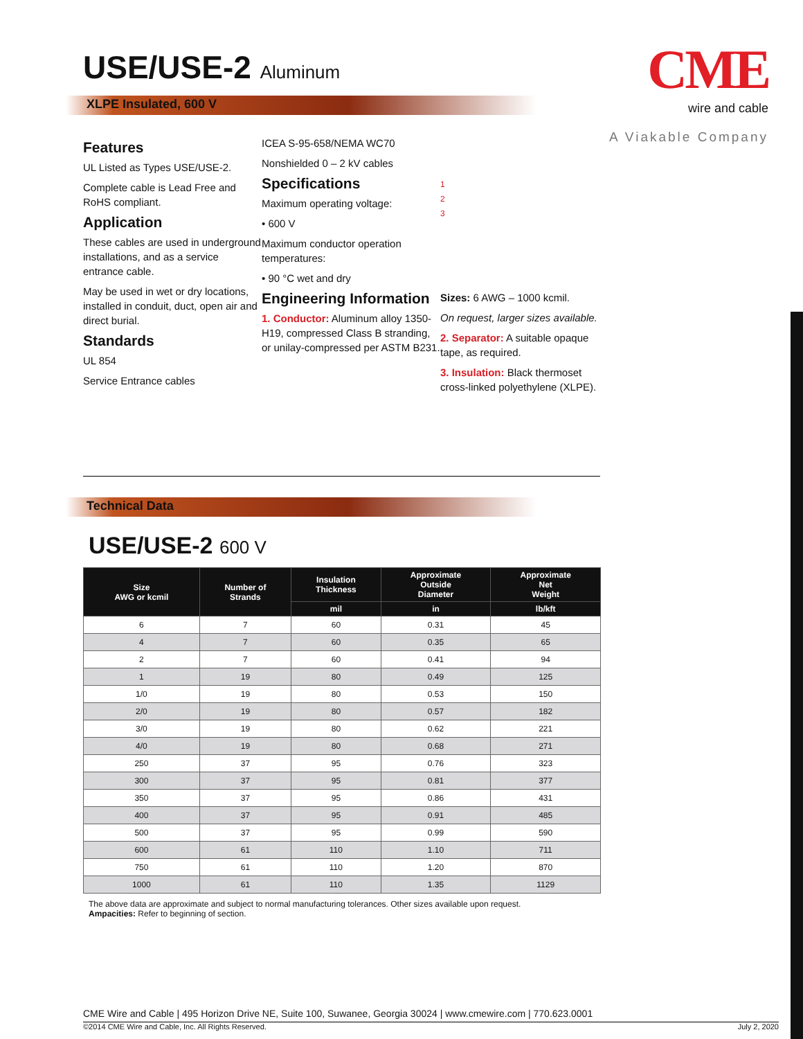CME
wire and cable
A Viakable Company
USE/USE-2 Aluminum
XLPE Insulated, 600 V
Features
UL Listed as Types USE/USE-2.
Complete cable is Lead Free and RoHS compliant.
Application
These cables are used in underground installations, and as a service entrance cable.
May be used in wet or dry locations, installed in conduit, duct, open air and direct burial.
Standards
UL 854
Service Entrance cables
ICEA S-95-658/NEMA WC70
Nonshielded 0 – 2 kV cables
Specifications
Maximum operating voltage:
• 600 V
Maximum conductor operation temperatures:
• 90 °C wet and dry
Engineering Information
1. Conductor: Aluminum alloy 1350-H19, compressed Class B stranding, or unilay-compressed per ASTM B231.
1
2
3
Sizes: 6 AWG – 1000 kcmil.
On request, larger sizes available.
2. Separator: A suitable opaque tape, as required.
3. Insulation: Black thermoset cross-linked polyethylene (XLPE).
Technical Data
USE/USE-2 600 V
| Size AWG or kcmil | Number of Strands | Insulation Thickness | Approximate Outside Diameter | Approximate Net Weight |
| --- | --- | --- | --- | --- |
| | | mil | in | lb/kft |
| 6 | 7 | 60 | 0.31 | 45 |
| 4 | 7 | 60 | 0.35 | 65 |
| 2 | 7 | 60 | 0.41 | 94 |
| 1 | 19 | 80 | 0.49 | 125 |
| 1/0 | 19 | 80 | 0.53 | 150 |
| 2/0 | 19 | 80 | 0.57 | 182 |
| 3/0 | 19 | 80 | 0.62 | 221 |
| 4/0 | 19 | 80 | 0.68 | 271 |
| 250 | 37 | 95 | 0.76 | 323 |
| 300 | 37 | 95 | 0.81 | 377 |
| 350 | 37 | 95 | 0.86 | 431 |
| 400 | 37 | 95 | 0.91 | 485 |
| 500 | 37 | 95 | 0.99 | 590 |
| 600 | 61 | 110 | 1.10 | 711 |
| 750 | 61 | 110 | 1.20 | 870 |
| 1000 | 61 | 110 | 1.35 | 1129 |
The above data are approximate and subject to normal manufacturing tolerances. Other sizes available upon request.
Ampacities: Refer to beginning of section.
CME Wire and Cable | 495 Horizon Drive NE, Suite 100, Suwanee, Georgia 30024 | www.cmewire.com | 770.623.0001
©2014 CME Wire and Cable, Inc. All Rights Reserved. July 2, 2020